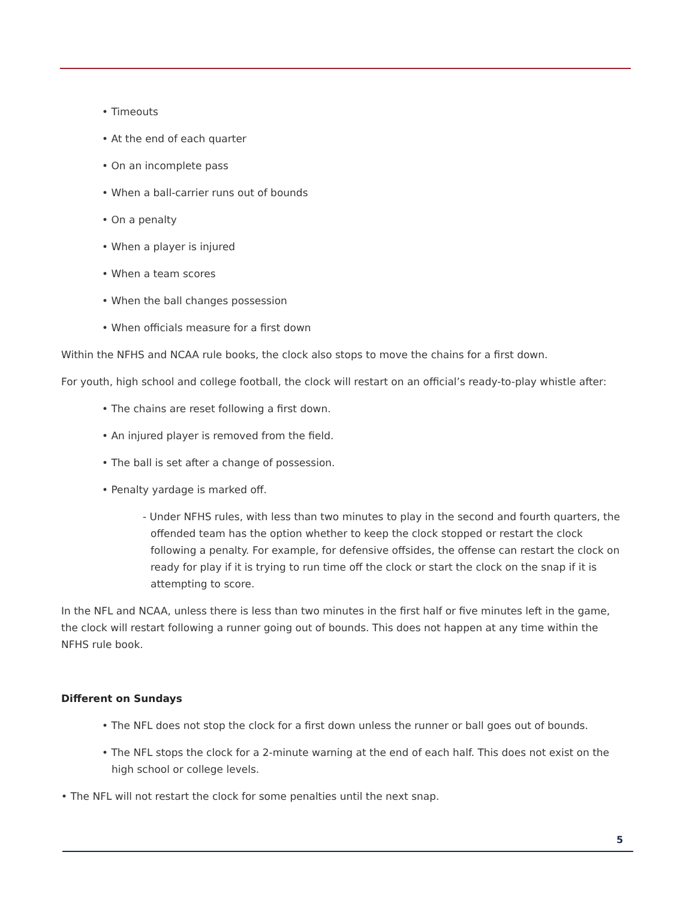• Timeouts
• At the end of each quarter
• On an incomplete pass
• When a ball-carrier runs out of bounds
• On a penalty
• When a player is injured
• When a team scores
• When the ball changes possession
• When officials measure for a first down
Within the NFHS and NCAA rule books, the clock also stops to move the chains for a first down.
For youth, high school and college football, the clock will restart on an official’s ready-to-play whistle after:
• The chains are reset following a first down.
• An injured player is removed from the field.
• The ball is set after a change of possession.
• Penalty yardage is marked off.
- Under NFHS rules, with less than two minutes to play in the second and fourth quarters, the offended team has the option whether to keep the clock stopped or restart the clock following a penalty. For example, for defensive offsides, the offense can restart the clock on ready for play if it is trying to run time off the clock or start the clock on the snap if it is attempting to score.
In the NFL and NCAA, unless there is less than two minutes in the first half or five minutes left in the game, the clock will restart following a runner going out of bounds. This does not happen at any time within the NFHS rule book.
Different on Sundays
• The NFL does not stop the clock for a first down unless the runner or ball goes out of bounds.
• The NFL stops the clock for a 2-minute warning at the end of each half. This does not exist on the high school or college levels.
• The NFL will not restart the clock for some penalties until the next snap.
5